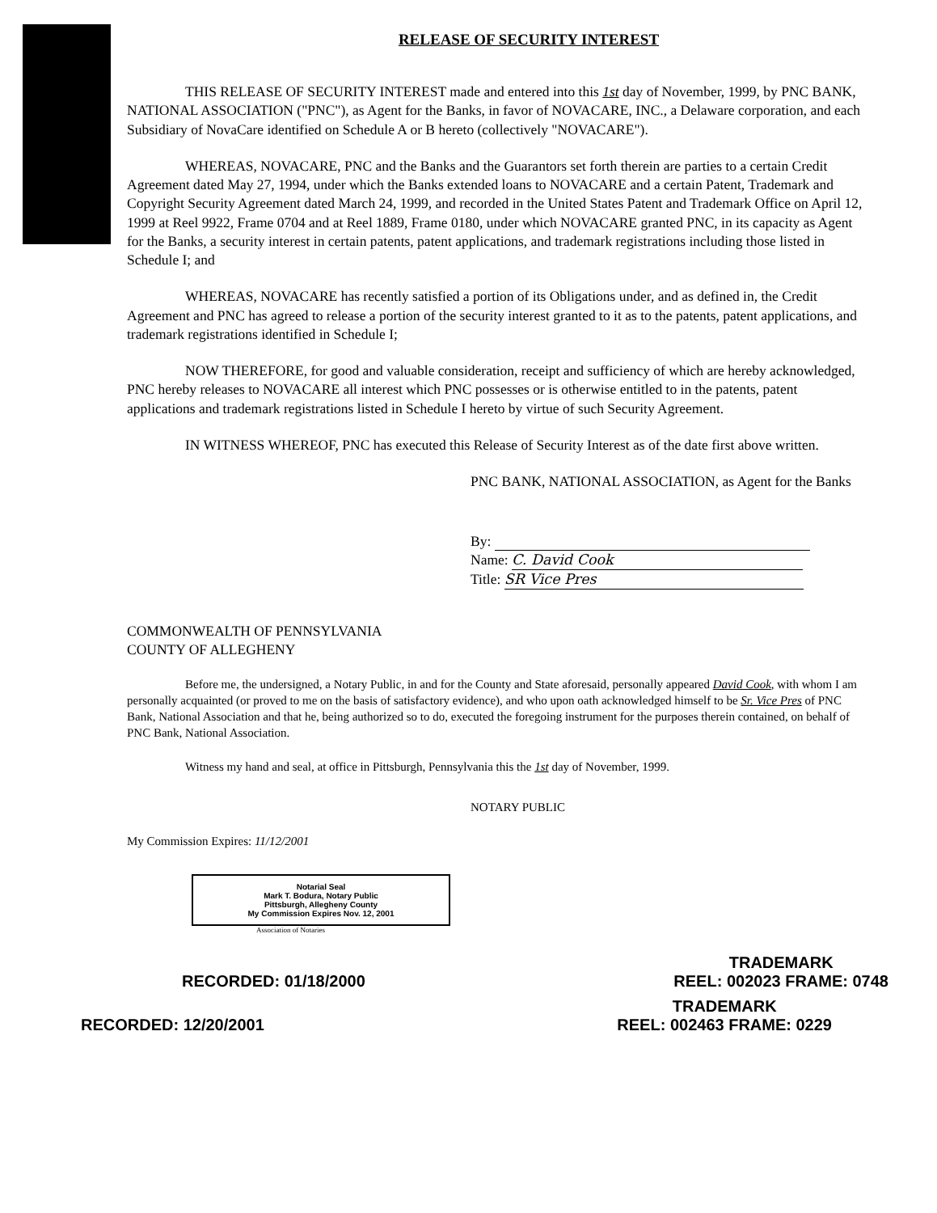RELEASE OF SECURITY INTEREST
THIS RELEASE OF SECURITY INTEREST made and entered into this 1st day of November, 1999, by PNC BANK, NATIONAL ASSOCIATION ("PNC"), as Agent for the Banks, in favor of NOVACARE, INC., a Delaware corporation, and each Subsidiary of NovaCare identified on Schedule A or B hereto (collectively "NOVACARE").
WHEREAS, NOVACARE, PNC and the Banks and the Guarantors set forth therein are parties to a certain Credit Agreement dated May 27, 1994, under which the Banks extended loans to NOVACARE and a certain Patent, Trademark and Copyright Security Agreement dated March 24, 1999, and recorded in the United States Patent and Trademark Office on April 12, 1999 at Reel 9922, Frame 0704 and at Reel 1889, Frame 0180, under which NOVACARE granted PNC, in its capacity as Agent for the Banks, a security interest in certain patents, patent applications, and trademark registrations including those listed in Schedule I; and
WHEREAS, NOVACARE has recently satisfied a portion of its Obligations under, and as defined in, the Credit Agreement and PNC has agreed to release a portion of the security interest granted to it as to the patents, patent applications, and trademark registrations identified in Schedule I;
NOW THEREFORE, for good and valuable consideration, receipt and sufficiency of which are hereby acknowledged, PNC hereby releases to NOVACARE all interest which PNC possesses or is otherwise entitled to in the patents, patent applications and trademark registrations listed in Schedule I hereto by virtue of such Security Agreement.
IN WITNESS WHEREOF, PNC has executed this Release of Security Interest as of the date first above written.
PNC BANK, NATIONAL ASSOCIATION, as Agent for the Banks
By:
Name: C. David Cook
Title: SR Vice Pres
COMMONWEALTH OF PENNSYLVANIA
COUNTY OF ALLEGHENY
Before me, the undersigned, a Notary Public, in and for the County and State aforesaid, personally appeared David Cook, with whom I am personally acquainted (or proved to me on the basis of satisfactory evidence), and who upon oath acknowledged himself to be Sr. Vice Pres of PNC Bank, National Association and that he, being authorized so to do, executed the foregoing instrument for the purposes therein contained, on behalf of PNC Bank, National Association.
Witness my hand and seal, at office in Pittsburgh, Pennsylvania this the 1st day of November, 1999.
NOTARY PUBLIC
My Commission Expires: 11/12/2001
Notarial Seal
Mark T. Bodura, Notary Public
Pittsburgh, Allegheny County
My Commission Expires Nov. 12, 2001
Association of Notaries
RECORDED: 01/18/2000 TRADEMARK
REEL: 002023 FRAME: 0748
RECORDED: 12/20/2001 TRADEMARK
REEL: 002463 FRAME: 0229